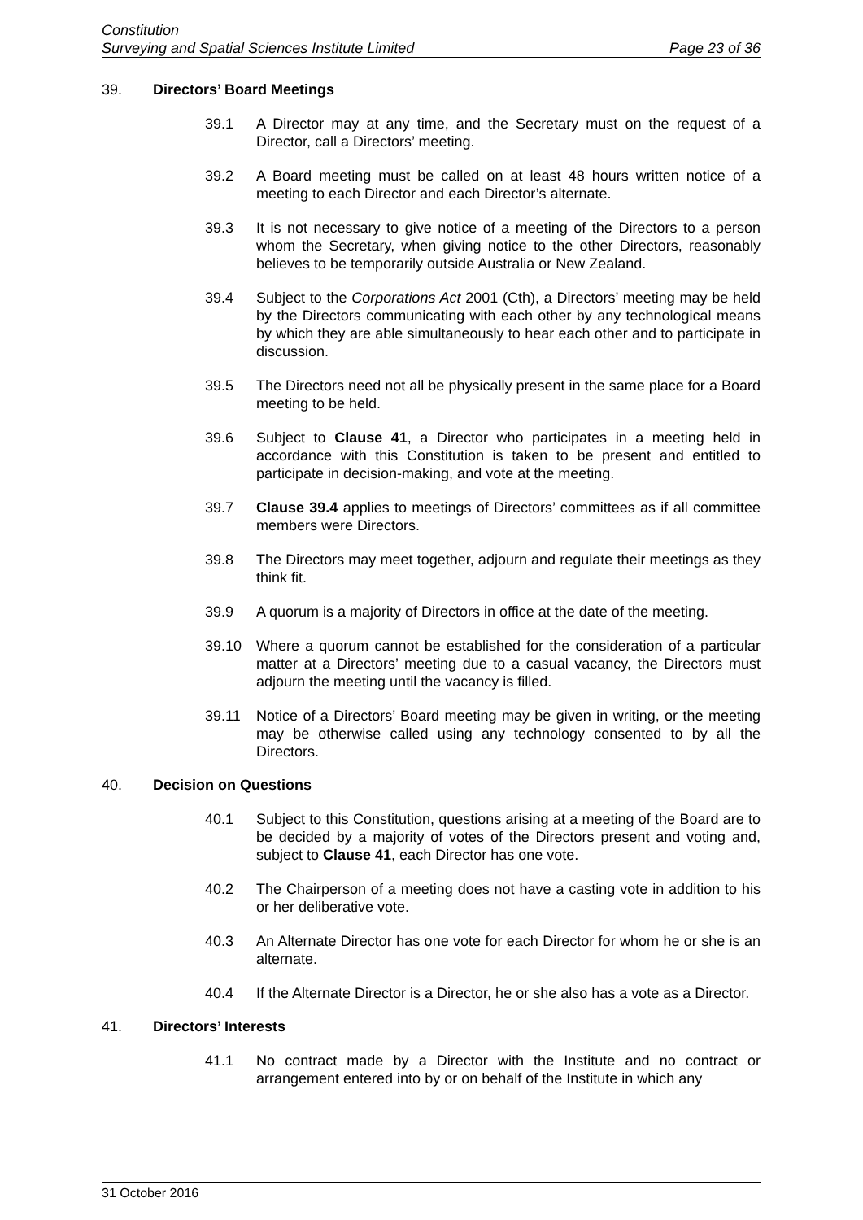Constitution
Surveying and Spatial Sciences Institute Limited Page 23 of 36
39. Directors’ Board Meetings
39.1 A Director may at any time, and the Secretary must on the request of a Director, call a Directors’ meeting.
39.2 A Board meeting must be called on at least 48 hours written notice of a meeting to each Director and each Director’s alternate.
39.3 It is not necessary to give notice of a meeting of the Directors to a person whom the Secretary, when giving notice to the other Directors, reasonably believes to be temporarily outside Australia or New Zealand.
39.4 Subject to the Corporations Act 2001 (Cth), a Directors’ meeting may be held by the Directors communicating with each other by any technological means by which they are able simultaneously to hear each other and to participate in discussion.
39.5 The Directors need not all be physically present in the same place for a Board meeting to be held.
39.6 Subject to Clause 41, a Director who participates in a meeting held in accordance with this Constitution is taken to be present and entitled to participate in decision-making, and vote at the meeting.
39.7 Clause 39.4 applies to meetings of Directors’ committees as if all committee members were Directors.
39.8 The Directors may meet together, adjourn and regulate their meetings as they think fit.
39.9 A quorum is a majority of Directors in office at the date of the meeting.
39.10 Where a quorum cannot be established for the consideration of a particular matter at a Directors’ meeting due to a casual vacancy, the Directors must adjourn the meeting until the vacancy is filled.
39.11 Notice of a Directors’ Board meeting may be given in writing, or the meeting may be otherwise called using any technology consented to by all the Directors.
40. Decision on Questions
40.1 Subject to this Constitution, questions arising at a meeting of the Board are to be decided by a majority of votes of the Directors present and voting and, subject to Clause 41, each Director has one vote.
40.2 The Chairperson of a meeting does not have a casting vote in addition to his or her deliberative vote.
40.3 An Alternate Director has one vote for each Director for whom he or she is an alternate.
40.4 If the Alternate Director is a Director, he or she also has a vote as a Director.
41. Directors’ Interests
41.1 No contract made by a Director with the Institute and no contract or arrangement entered into by or on behalf of the Institute in which any
31 October 2016